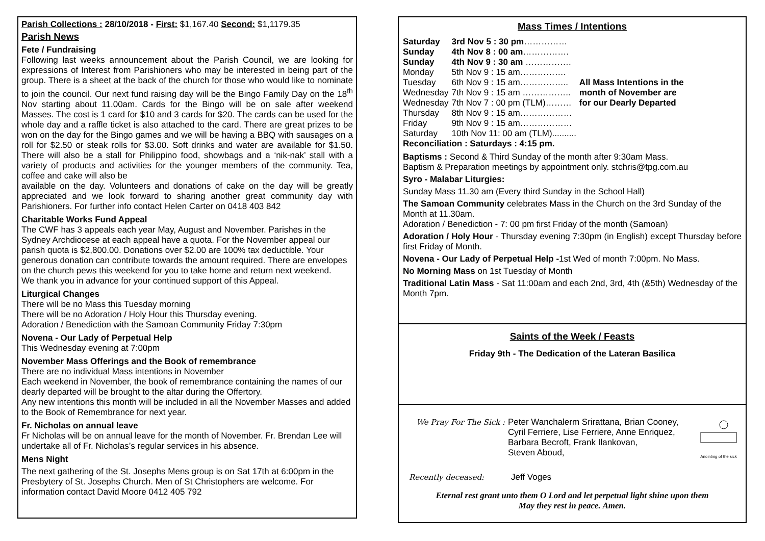Parish Collections : 28/10/2018 - First: $1,167.40 Second: $1,1179.35
Parish News
Fete / Fundraising
Following last weeks announcement about the Parish Council, we are looking for expressions of Interest from Parishioners who may be interested in being part of the group. There is a sheet at the back of the church for those who would like to nominate to join the council. Our next fund raising day will be the Bingo Family Day on the 18<sup>th</sup> Nov starting about 11.00am. Cards for the Bingo will be on sale after weekend Masses. The cost is 1 card for $10 and 3 cards for $20. The cards can be used for the whole day and a raffle ticket is also attached to the card. There are great prizes to be won on the day for the Bingo games and we will be having a BBQ with sausages on a roll for $2.50 or steak rolls for $3.00. Soft drinks and water are available for $1.50. There will also be a stall for Philippino food, showbags and a ‘nik-nak’ stall with a variety of products and activities for the younger members of the community. Tea, coffee and cake will also be
available on the day. Volunteers and donations of cake on the day will be greatly appreciated and we look forward to sharing another great community day with Parishioners. For further info contact Helen Carter on 0418 403 842
Charitable Works Fund Appeal
The CWF has 3 appeals each year May, August and November. Parishes in the Sydney Archdiocese at each appeal have a quota. For the November appeal our parish quota is $2,800.00. Donations over $2.00 are 100% tax deductible. Your generous donation can contribute towards the amount required. There are envelopes on the church pews this weekend for you to take home and return next weekend.
We thank you in advance for your continued support of this Appeal.
Liturgical Changes
There will be no Mass this Tuesday morning
There will be no Adoration / Holy Hour this Thursday evening.
Adoration / Benediction with the Samoan Community Friday 7:30pm
Novena - Our Lady of Perpetual Help
This Wednesday evening at 7:00pm
November Mass Offerings and the Book of remembrance
There are no individual Mass intentions in November
Each weekend in November, the book of remembrance containing the names of our dearly departed will be brought to the altar during the Offertory.
Any new intentions this month will be included in all the November Masses and added to the Book of Remembrance for next year.
Fr. Nicholas on annual leave
Fr Nicholas will be on annual leave for the month of November. Fr. Brendan Lee will undertake all of Fr. Nicholas’s regular services in his absence.
Mens Night
The next gathering of the St. Josephs Mens group is on Sat 17th at 6:00pm in the Presbytery of St. Josephs Church. Men of St Christophers are welcome. For information contact David Moore 0412 405 792
Mass Times / Intentions
| Saturday | 3rd Nov 5 : 30 pm …………… | |
| Sunday | 4th Nov 8 : 00 am ……………. | |
| Sunday | 4th Nov 9 : 30 am ……………. | |
| Monday | 5th Nov 9 : 15 am……………. | |
| Tuesday | 6th Nov 9 : 15 am…………….. | All Mass Intentions in the |
| Wednesday | 7th Nov 9 : 15 am …………….. | month of November are |
| Wednesday | 7th Nov 7 : 00 pm (TLM)……… | for our Dearly Departed |
| Thursday | 8th Nov 9 : 15 am……………… | |
| Friday | 9th Nov 9 : 15 am……………… | |
| Saturday | 10th Nov 11: 00 am (TLM).......... | |
Reconciliation : Saturdays : 4:15 pm.
Baptisms : Second & Third Sunday of the month after 9:30am Mass.
Baptism & Preparation meetings by appointment only. stchris@tpg.com.au
Syro - Malabar Liturgies:
Sunday Mass 11.30 am (Every third Sunday in the School Hall)
The Samoan Community celebrates Mass in the Church on the 3rd Sunday of the Month at 11.30am.
Adoration / Benediction - 7: 00 pm first Friday of the month (Samoan)
Adoration / Holy Hour - Thursday evening 7:30pm (in English) except Thursday before first Friday of Month.
Novena - Our Lady of Perpetual Help -1st Wed of month 7:00pm. No Mass.
No Morning Mass on 1st Tuesday of Month
Traditional Latin Mass - Sat 11:00am and each 2nd, 3rd, 4th (&5th) Wednesday of the Month 7pm.
Saints of the Week / Feasts
Friday 9th - The Dedication of the Lateran Basilica
We Pray For The Sick : Peter Wanchalerm Srirattana, Brian Cooney,
Cyril Ferriere, Lise Ferriere, Anne Enriquez,
Barbara Becroft, Frank Ilankovan,
Steven Aboud,
Anointing of the sick
Recently deceased: Jeff Voges
Eternal rest grant unto them O Lord and let perpetual light shine upon them
May they rest in peace. Amen.